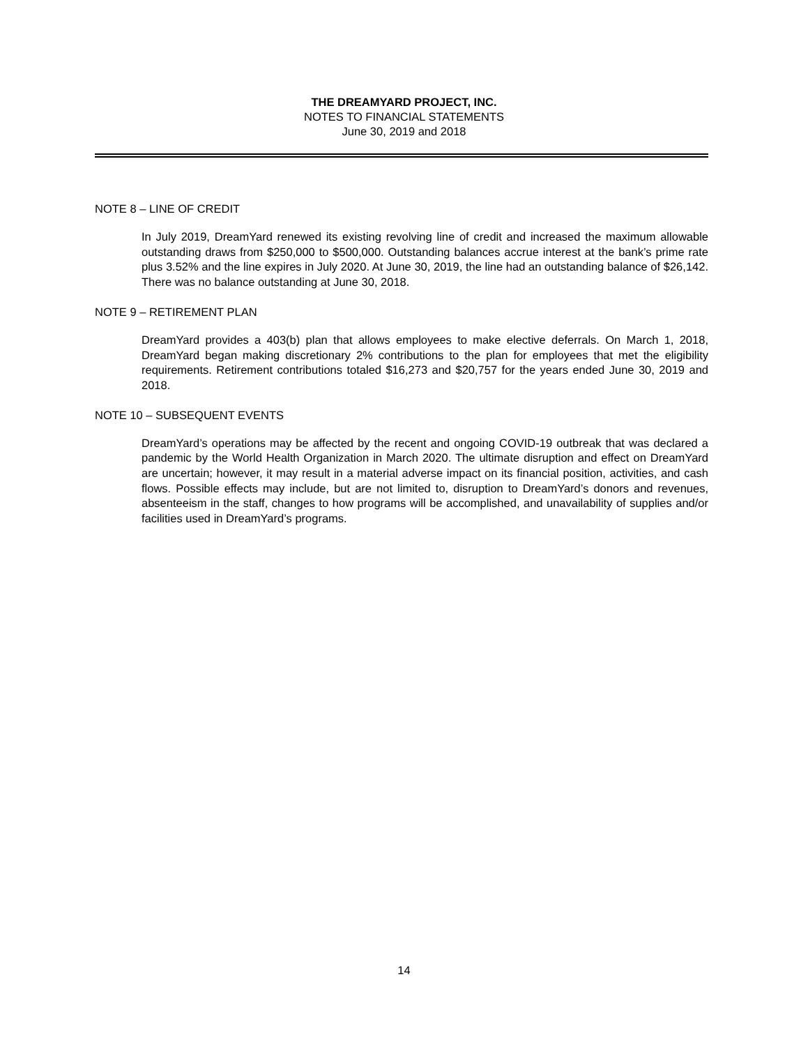THE DREAMYARD PROJECT, INC.
NOTES TO FINANCIAL STATEMENTS
June 30, 2019 and 2018
NOTE 8 – LINE OF CREDIT
In July 2019, DreamYard renewed its existing revolving line of credit and increased the maximum allowable outstanding draws from $250,000 to $500,000. Outstanding balances accrue interest at the bank’s prime rate plus 3.52% and the line expires in July 2020. At June 30, 2019, the line had an outstanding balance of $26,142. There was no balance outstanding at June 30, 2018.
NOTE 9 – RETIREMENT PLAN
DreamYard provides a 403(b) plan that allows employees to make elective deferrals. On March 1, 2018, DreamYard began making discretionary 2% contributions to the plan for employees that met the eligibility requirements. Retirement contributions totaled $16,273 and $20,757 for the years ended June 30, 2019 and 2018.
NOTE 10 – SUBSEQUENT EVENTS
DreamYard’s operations may be affected by the recent and ongoing COVID-19 outbreak that was declared a pandemic by the World Health Organization in March 2020. The ultimate disruption and effect on DreamYard are uncertain; however, it may result in a material adverse impact on its financial position, activities, and cash flows. Possible effects may include, but are not limited to, disruption to DreamYard’s donors and revenues, absenteeism in the staff, changes to how programs will be accomplished, and unavailability of supplies and/or facilities used in DreamYard’s programs.
14